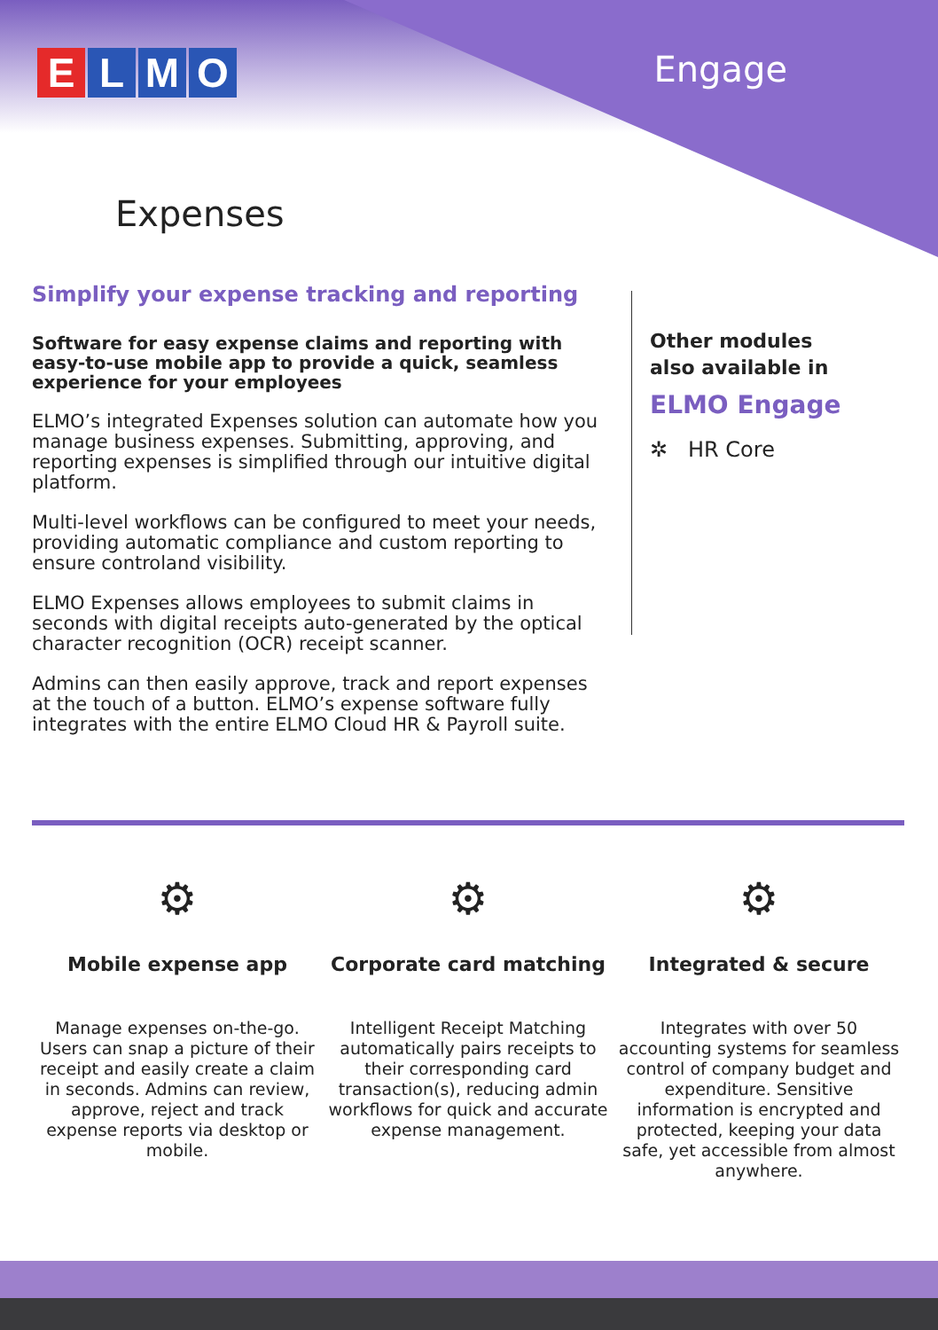ELMO Engage
Expenses
Simplify your expense tracking and reporting
Software for easy expense claims and reporting with easy-to-use mobile app to provide a quick, seamless experience for your employees
ELMO’s integrated Expenses solution can automate how you manage business expenses. Submitting, approving, and reporting expenses is simplified through our intuitive digital platform.
Multi-level workflows can be configured to meet your needs, providing automatic compliance and custom reporting to ensure controland visibility.
ELMO Expenses allows employees to submit claims in seconds with digital receipts auto-generated by the optical character recognition (OCR) receipt scanner.
Admins can then easily approve, track and report expenses at the touch of a button. ELMO’s expense software fully integrates with the entire ELMO Cloud HR & Payroll suite.
Other modules
also available in
ELMO Engage
✲ HR Core
⚙
Mobile expense app
Manage expenses on-the-go. Users can snap a picture of their receipt and easily create a claim in seconds. Admins can review, approve, reject and track expense reports via desktop or mobile.
⚙
Corporate card matching
Intelligent Receipt Matching automatically pairs receipts to their corresponding card transaction(s), reducing admin workflows for quick and accurate expense management.
⚙
Integrated & secure
Integrates with over 50 accounting systems for seamless control of company budget and expenditure. Sensitive information is encrypted and protected, keeping your data safe, yet accessible from almost anywhere.